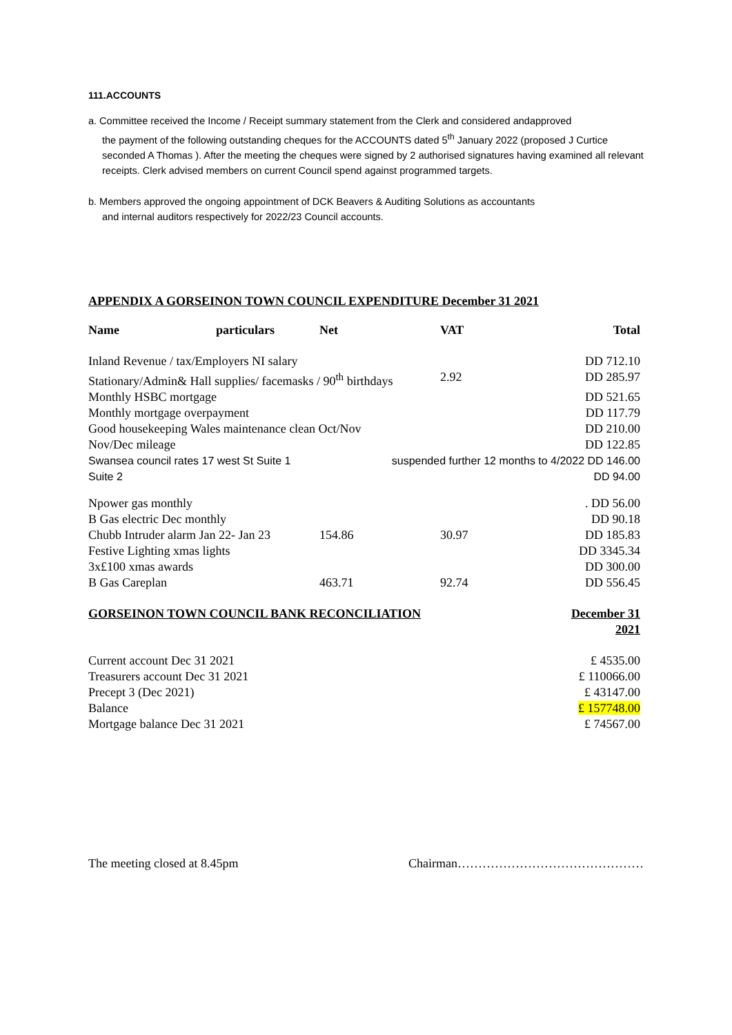111.ACCOUNTS
a. Committee received the Income / Receipt summary statement from the Clerk and considered andapproved
the payment of the following outstanding cheques for the ACCOUNTS dated 5<sup>th</sup> January 2022 (proposed J Curtice seconded A Thomas ). After the meeting the cheques were signed by 2 authorised signatures having examined all relevant receipts. Clerk advised members on current Council spend against programmed targets.
b. Members approved the ongoing appointment of DCK Beavers & Auditing Solutions as accountants
and internal auditors respectively for 2022/23 Council accounts.
APPENDIX A GORSEINON TOWN COUNCIL EXPENDITURE December 31 2021
| Name | particulars | Net | VAT | Total |
| --- | --- | --- | --- | --- |
| Inland Revenue / tax/Employers NI salary | | | | DD 712.10 |
| Stationary/Admin& Hall supplies/ facemasks / 90<sup>th</sup> birthdays | | | 2.92 | DD 285.97 |
| Monthly HSBC mortgage | | | | DD 521.65 |
| Monthly mortgage overpayment | | | | DD 117.79 |
| Good housekeeping Wales maintenance clean Oct/Nov | | | | DD 210.00 |
| Nov/Dec mileage | | | | DD 122.85 |
| Swansea council rates 17 west St Suite 1 | | suspended further 12 months to 4/2022 DD 146.00 | | |
| Suite 2 | | | | DD 94.00 |
| Npower gas monthly | | | | . DD 56.00 |
| B Gas electric Dec monthly | | | | DD 90.18 |
| Chubb Intruder alarm Jan 22- Jan 23 | | 154.86 | 30.97 | DD 185.83 |
| Festive Lighting xmas lights | | | | DD 3345.34 |
| 3x£100 xmas awards | | | | DD 300.00 |
| B Gas Careplan | | 463.71 | 92.74 | DD 556.45 |
| GORSEINON TOWN COUNCIL BANK RECONCILIATION | | | | December 31 2021 |
| Current account Dec 31 2021 | | | | £ 4535.00 |
| Treasurers account Dec 31 2021 | | | | £ 110066.00 |
| Precept 3 (Dec 2021) | | | | £ 43147.00 |
| Balance | | | | £ 157748.00 |
| Mortgage balance Dec 31 2021 | | | | £ 74567.00 |
The meeting closed at 8.45pm Chairman………………………………………